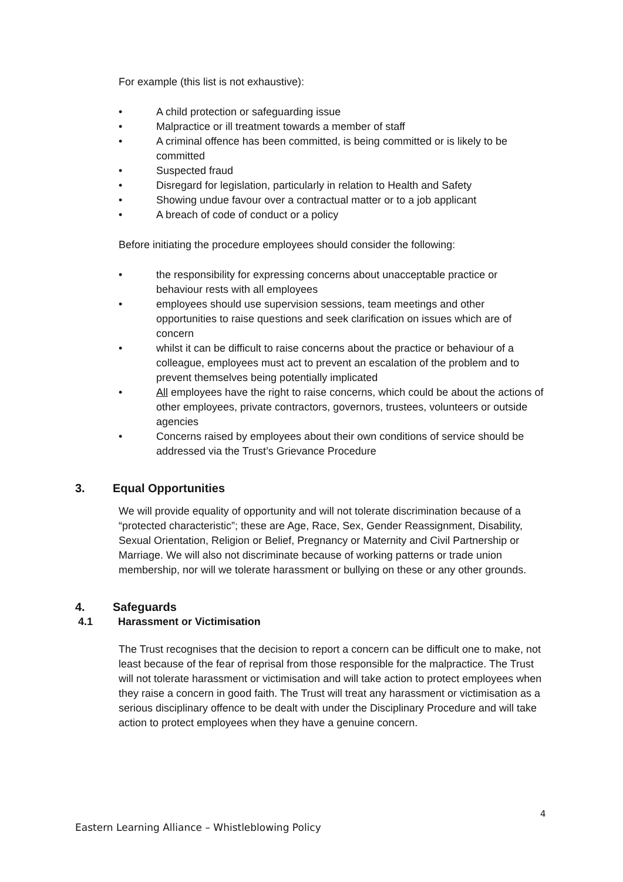For example (this list is not exhaustive):
• A child protection or safeguarding issue
• Malpractice or ill treatment towards a member of staff
• A criminal offence has been committed, is being committed or is likely to be committed
• Suspected fraud
• Disregard for legislation, particularly in relation to Health and Safety
• Showing undue favour over a contractual matter or to a job applicant
• A breach of code of conduct or a policy
Before initiating the procedure employees should consider the following:
• the responsibility for expressing concerns about unacceptable practice or behaviour rests with all employees
• employees should use supervision sessions, team meetings and other opportunities to raise questions and seek clarification on issues which are of concern
• whilst it can be difficult to raise concerns about the practice or behaviour of a colleague, employees must act to prevent an escalation of the problem and to prevent themselves being potentially implicated
• All employees have the right to raise concerns, which could be about the actions of other employees, private contractors, governors, trustees, volunteers or outside agencies
• Concerns raised by employees about their own conditions of service should be addressed via the Trust’s Grievance Procedure
3. Equal Opportunities
We will provide equality of opportunity and will not tolerate discrimination because of a “protected characteristic”; these are Age, Race, Sex, Gender Reassignment, Disability, Sexual Orientation, Religion or Belief, Pregnancy or Maternity and Civil Partnership or Marriage. We will also not discriminate because of working patterns or trade union membership, nor will we tolerate harassment or bullying on these or any other grounds.
4. Safeguards
4.1 Harassment or Victimisation
The Trust recognises that the decision to report a concern can be difficult one to make, not least because of the fear of reprisal from those responsible for the malpractice. The Trust will not tolerate harassment or victimisation and will take action to protect employees when they raise a concern in good faith. The Trust will treat any harassment or victimisation as a serious disciplinary offence to be dealt with under the Disciplinary Procedure and will take action to protect employees when they have a genuine concern.
4
Eastern Learning Alliance – Whistleblowing Policy